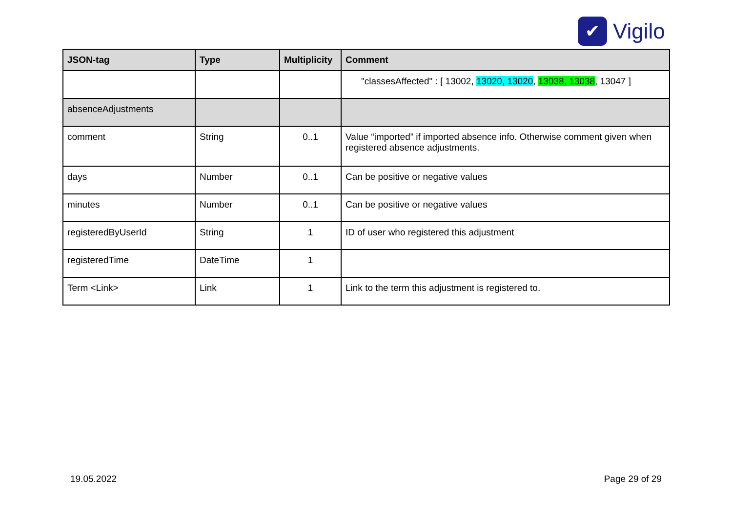✔
Vigilo
| JSON-tag | Type | Multiplicity | Comment |
| --- | --- | --- | --- |
| | | | "classesAffected" : [ 13002, 13020, 13020 , 13038, 13038 , 13047 ] |
| absenceAdjustments | | | |
| comment | String | 0..1 | Value “imported” if imported absence info. Otherwise comment given when registered absence adjustments. |
| days | Number | 0..1 | Can be positive or negative values |
| minutes | Number | 0..1 | Can be positive or negative values |
| registeredByUserId | String | 1 | ID of user who registered this adjustment |
| registeredTime | DateTime | 1 | |
| Term <Link> | Link | 1 | Link to the term this adjustment is registered to. |
19.05.2022 Page 29 of 29